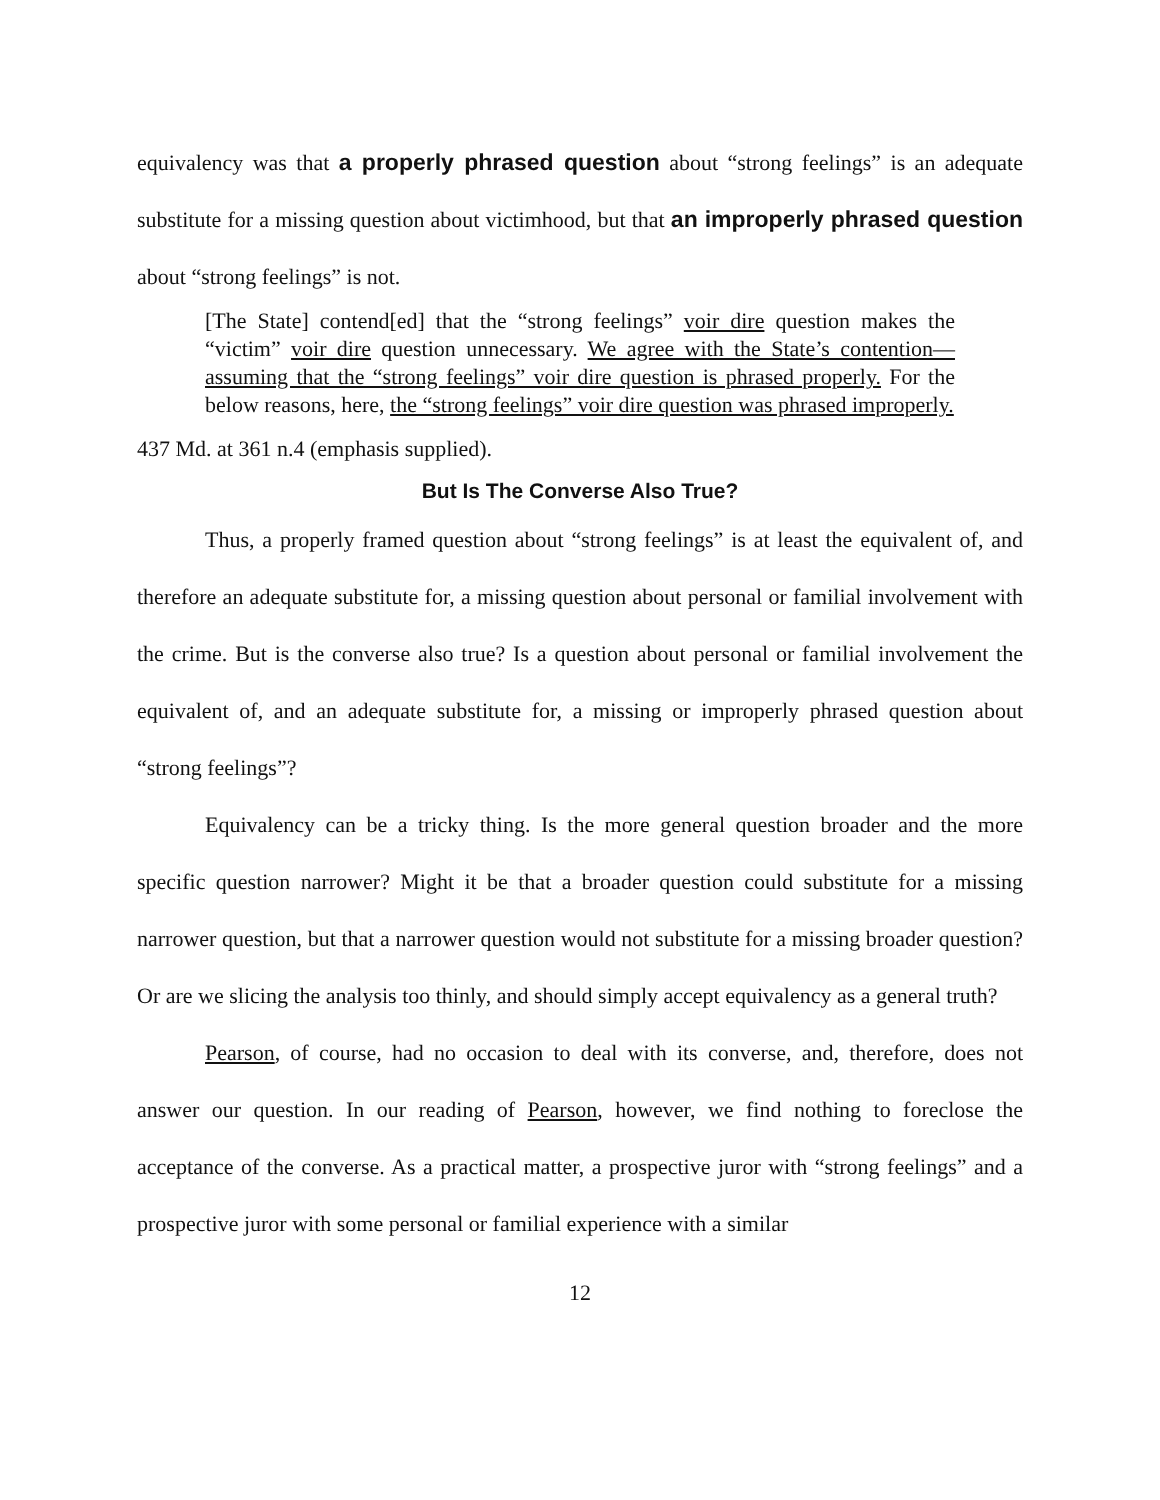equivalency was that a properly phrased question about “strong feelings” is an adequate substitute for a missing question about victimhood, but that an improperly phrased question about “strong feelings” is not.
[The State] contend[ed] that the “strong feelings” voir dire question makes the “victim” voir dire question unnecessary. We agree with the State’s contention—assuming that the “strong feelings” voir dire question is phrased properly. For the below reasons, here, the “strong feelings” voir dire question was phrased improperly.
437 Md. at 361 n.4 (emphasis supplied).
But Is The Converse Also True?
Thus, a properly framed question about “strong feelings” is at least the equivalent of, and therefore an adequate substitute for, a missing question about personal or familial involvement with the crime. But is the converse also true? Is a question about personal or familial involvement the equivalent of, and an adequate substitute for, a missing or improperly phrased question about “strong feelings”?
Equivalency can be a tricky thing. Is the more general question broader and the more specific question narrower? Might it be that a broader question could substitute for a missing narrower question, but that a narrower question would not substitute for a missing broader question? Or are we slicing the analysis too thinly, and should simply accept equivalency as a general truth?
Pearson, of course, had no occasion to deal with its converse, and, therefore, does not answer our question. In our reading of Pearson, however, we find nothing to foreclose the acceptance of the converse. As a practical matter, a prospective juror with “strong feelings” and a prospective juror with some personal or familial experience with a similar
12